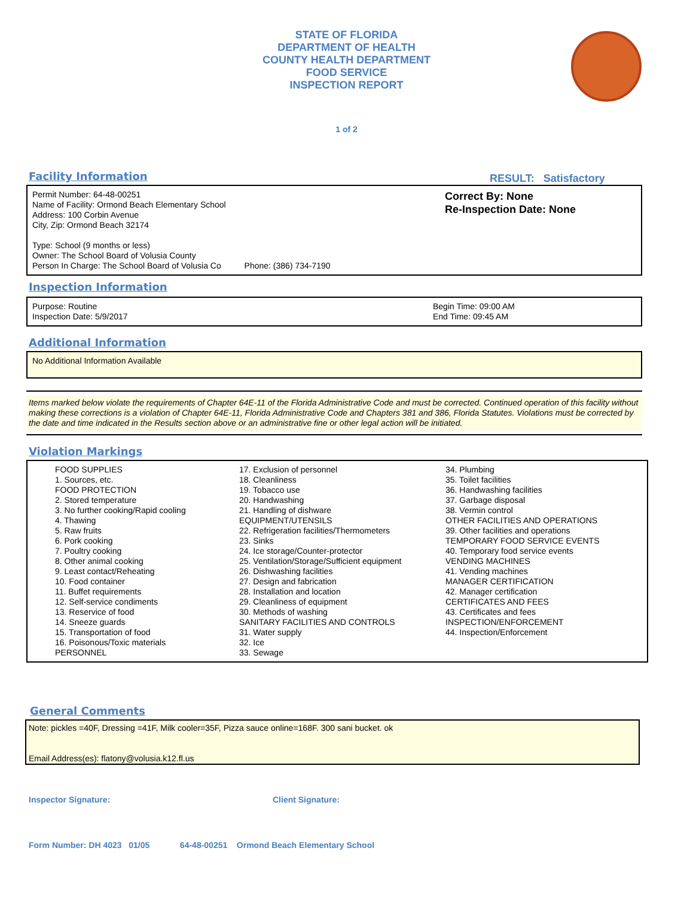STATE OF FLORIDA
DEPARTMENT OF HEALTH
COUNTY HEALTH DEPARTMENT
FOOD SERVICE
INSPECTION REPORT
1 of 2
Facility Information
RESULT: Satisfactory
Permit Number: 64-48-00251
Name of Facility: Ormond Beach Elementary School
Address: 100 Corbin Avenue
City, Zip: Ormond Beach 32174
Type: School (9 months or less)
Owner: The School Board of Volusia County
Person In Charge: The School Board of Volusia Co Phone: (386) 734-7190
Correct By: None
Re-Inspection Date: None
Inspection Information
Purpose: Routine
Inspection Date: 5/9/2017
Begin Time: 09:00 AM
End Time: 09:45 AM
Additional Information
No Additional Information Available
Items marked below violate the requirements of Chapter 64E-11 of the Florida Administrative Code and must be corrected. Continued operation of this facility without making these corrections is a violation of Chapter 64E-11, Florida Administrative Code and Chapters 381 and 386, Florida Statutes. Violations must be corrected by the date and time indicated in the Results section above or an administrative fine or other legal action will be initiated.
Violation Markings
FOOD SUPPLIES
1. Sources, etc.
FOOD PROTECTION
2. Stored temperature
3. No further cooking/Rapid cooling
4. Thawing
5. Raw fruits
6. Pork cooking
7. Poultry cooking
8. Other animal cooking
9. Least contact/Reheating
10. Food container
11. Buffet requirements
12. Self-service condiments
13. Reservice of food
14. Sneeze guards
15. Transportation of food
16. Poisonous/Toxic materials
PERSONNEL
17. Exclusion of personnel
18. Cleanliness
19. Tobacco use
20. Handwashing
21. Handling of dishware
EQUIPMENT/UTENSILS
22. Refrigeration facilities/Thermometers
23. Sinks
24. Ice storage/Counter-protector
25. Ventilation/Storage/Sufficient equipment
26. Dishwashing facilities
27. Design and fabrication
28. Installation and location
29. Cleanliness of equipment
30. Methods of washing
SANITARY FACILITIES AND CONTROLS
31. Water supply
32. Ice
33. Sewage
34. Plumbing
35. Toilet facilities
36. Handwashing facilities
37. Garbage disposal
38. Vermin control
OTHER FACILITIES AND OPERATIONS
39. Other facilities and operations
TEMPORARY FOOD SERVICE EVENTS
40. Temporary food service events
VENDING MACHINES
41. Vending machines
MANAGER CERTIFICATION
42. Manager certification
CERTIFICATES AND FEES
43. Certificates and fees
INSPECTION/ENFORCEMENT
44. Inspection/Enforcement
General Comments
Note: pickles =40F, Dressing =41F, Milk cooler=35F, Pizza sauce online=168F. 300 sani bucket. ok
Email Address(es): flatony@volusia.k12.fl.us
Inspector Signature: Client Signature:
Form Number: DH 4023 01/05 64-48-00251 Ormond Beach Elementary School